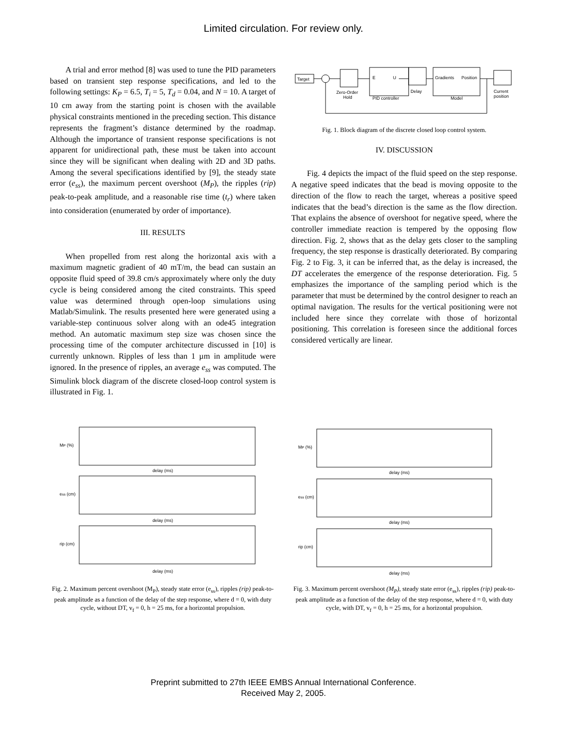Limited circulation. For review only.
A trial and error method [8] was used to tune the PID parameters based on transient step response specifications, and led to the following settings: K<sub>P</sub> = 6.5, T<sub>i</sub> = 5, T<sub>d</sub> = 0.04, and N = 10. A target of 10 cm away from the starting point is chosen with the available physical constraints mentioned in the preceding section. This distance represents the fragment’s distance determined by the roadmap. Although the importance of transient response specifications is not apparent for unidirectional path, these must be taken into account since they will be significant when dealing with 2D and 3D paths. Among the several specifications identified by [9], the steady state error (e<sub>ss</sub>), the maximum percent overshoot (M<sub>P</sub>), the ripples (rip) peak-to-peak amplitude, and a reasonable rise time (t<sub>r</sub>) where taken into consideration (enumerated by order of importance).
III. RESULTS
When propelled from rest along the horizontal axis with a maximum magnetic gradient of 40 mT/m, the bead can sustain an opposite fluid speed of 39.8 cm/s approximately where only the duty cycle is being considered among the cited constraints. This speed value was determined through open-loop simulations using Matlab/Simulink. The results presented here were generated using a variable-step continuous solver along with an ode45 integration method. An automatic maximum step size was chosen since the processing time of the computer architecture discussed in [10] is currently unknown. Ripples of less than 1 µm in amplitude were ignored. In the presence of ripples, an average e<sub>ss</sub> was computed. The Simulink block diagram of the discrete closed-loop control system is illustrated in Fig. 1.
Target
Zero-Order
Hold
E
U
PID controller
Delay
Gradients
Position
Model
Current
position
Fig. 1. Block diagram of the discrete closed loop control system.
IV. DISCUSSION
Fig. 4 depicts the impact of the fluid speed on the step response. A negative speed indicates that the bead is moving opposite to the direction of the flow to reach the target, whereas a positive speed indicates that the bead’s direction is the same as the flow direction. That explains the absence of overshoot for negative speed, where the controller immediate reaction is tempered by the opposing flow direction. Fig. 2, shows that as the delay gets closer to the sampling frequency, the step response is drastically deteriorated. By comparing Fig. 2 to Fig. 3, it can be inferred that, as the delay is increased, the DT accelerates the emergence of the response deterioration. Fig. 5 emphasizes the importance of the sampling period which is the parameter that must be determined by the control designer to reach an optimal navigation. The results for the vertical positioning were not included here since they correlate with those of horizontal positioning. This correlation is foreseen since the additional forces considered vertically are linear.
MP (%)
delay (ms)
ess (cm)
delay (ms)
rip (cm)
delay (ms)
Fig. 2. Maximum percent overshoot (M<sub>P</sub>), steady state error (e<sub>ss</sub>), ripples (rip) peak-to-peak amplitude as a function of the delay of the step response, where d = 0, with duty cycle, without DT, v<sub>f</sub> = 0, h = 25 ms, for a horizontal propulsion.
MP (%)
delay (ms)
ess (cm)
delay (ms)
rip (cm)
delay (ms)
Fig. 3. Maximum percent overshoot (M<sub>P</sub>), steady state error (e<sub>ss</sub>), ripples (rip) peak-to-peak amplitude as a function of the delay of the step response, where d = 0, with duty cycle, with DT, v<sub>f</sub> = 0, h = 25 ms, for a horizontal propulsion.
Preprint submitted to 27th IEEE EMBS Annual International Conference.
Received May 2, 2005.